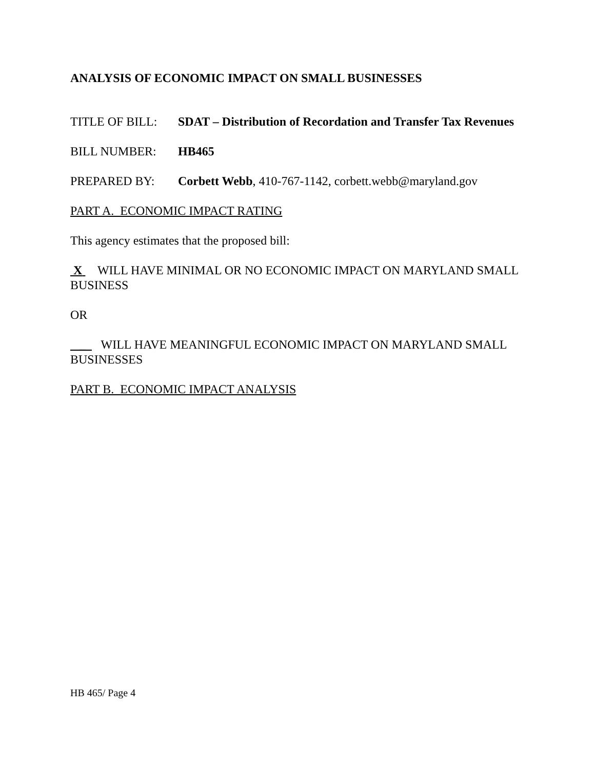ANALYSIS OF ECONOMIC IMPACT ON SMALL BUSINESSES
TITLE OF BILL: SDAT – Distribution of Recordation and Transfer Tax Revenues
BILL NUMBER: HB465
PREPARED BY: Corbett Webb, 410-767-1142, corbett.webb@maryland.gov
PART A. ECONOMIC IMPACT RATING
This agency estimates that the proposed bill:
X WILL HAVE MINIMAL OR NO ECONOMIC IMPACT ON MARYLAND SMALL BUSINESS
OR
_ WILL HAVE MEANINGFUL ECONOMIC IMPACT ON MARYLAND SMALL BUSINESSES
PART B. ECONOMIC IMPACT ANALYSIS
HB 465/ Page 4